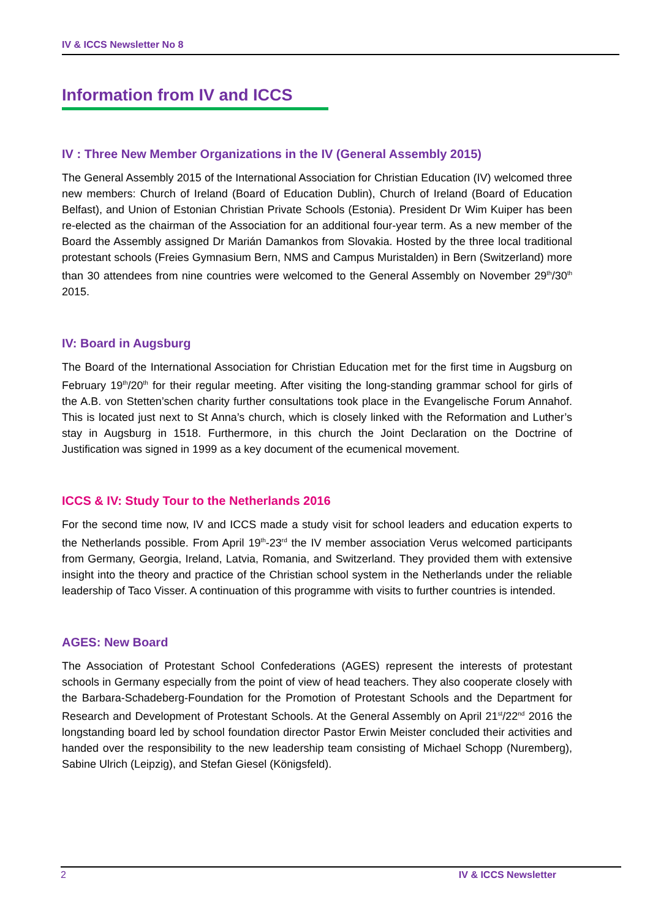IV & ICCS Newsletter No 8
Information from IV and ICCS
IV : Three New Member Organizations in the IV (General Assembly 2015)
The General Assembly 2015 of the International Association for Christian Education (IV) welcomed three new members: Church of Ireland (Board of Education Dublin), Church of Ireland (Board of Education Belfast), and Union of Estonian Christian Private Schools (Estonia). President Dr Wim Kuiper has been re-elected as the chairman of the Association for an additional four-year term. As a new member of the Board the Assembly assigned Dr Marián Damankos from Slovakia. Hosted by the three local traditional protestant schools (Freies Gymnasium Bern, NMS and Campus Muristalden) in Bern (Switzerland) more than 30 attendees from nine countries were welcomed to the General Assembly on November 29<sup>th</sup>/30<sup>th</sup> 2015.
IV: Board in Augsburg
The Board of the International Association for Christian Education met for the first time in Augsburg on February 19<sup>th</sup>/20<sup>th</sup> for their regular meeting. After visiting the long-standing grammar school for girls of the A.B. von Stetten’schen charity further consultations took place in the Evangelische Forum Annahof. This is located just next to St Anna’s church, which is closely linked with the Reformation and Luther’s stay in Augsburg in 1518. Furthermore, in this church the Joint Declaration on the Doctrine of Justification was signed in 1999 as a key document of the ecumenical movement.
ICCS & IV: Study Tour to the Netherlands 2016
For the second time now, IV and ICCS made a study visit for school leaders and education experts to the Netherlands possible. From April 19<sup>th</sup>-23<sup>rd</sup> the IV member association Verus welcomed participants from Germany, Georgia, Ireland, Latvia, Romania, and Switzerland. They provided them with extensive insight into the theory and practice of the Christian school system in the Netherlands under the reliable leadership of Taco Visser. A continuation of this programme with visits to further countries is intended.
AGES: New Board
The Association of Protestant School Confederations (AGES) represent the interests of protestant schools in Germany especially from the point of view of head teachers. They also cooperate closely with the Barbara-Schadeberg-Foundation for the Promotion of Protestant Schools and the Department for Research and Development of Protestant Schools. At the General Assembly on April 21<sup>st</sup>/22<sup>nd</sup> 2016 the longstanding board led by school foundation director Pastor Erwin Meister concluded their activities and handed over the responsibility to the new leadership team consisting of Michael Schopp (Nuremberg), Sabine Ulrich (Leipzig), and Stefan Giesel (Königsfeld).
2 IV & ICCS Newsletter